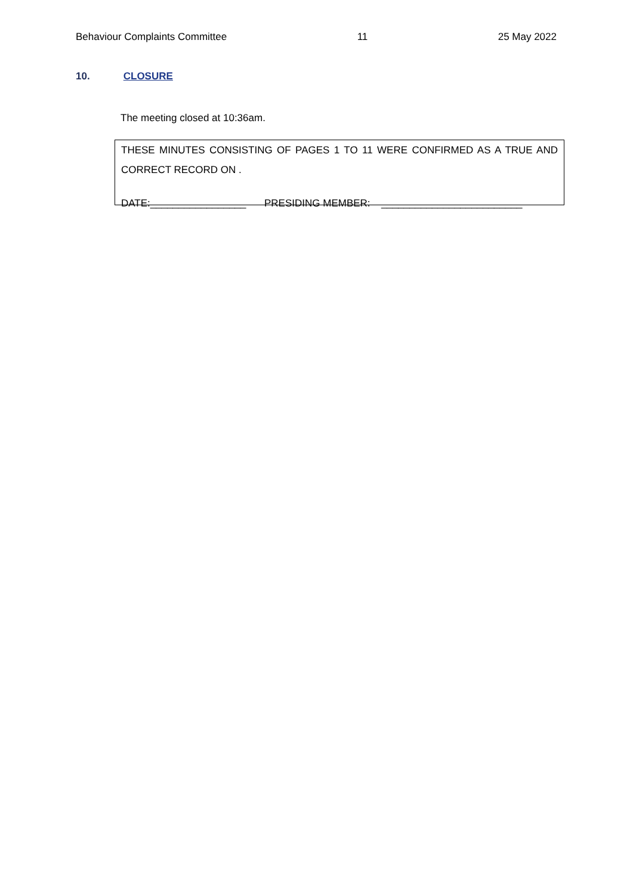Behaviour Complaints Committee 11 25 May 2022
10. CLOSURE
The meeting closed at 10:36am.
THESE MINUTES CONSISTING OF PAGES 1 TO 11 WERE CONFIRMED AS A TRUE AND
CORRECT RECORD ON .
DATE:_________________ PRESIDING MEMBER: _________________________